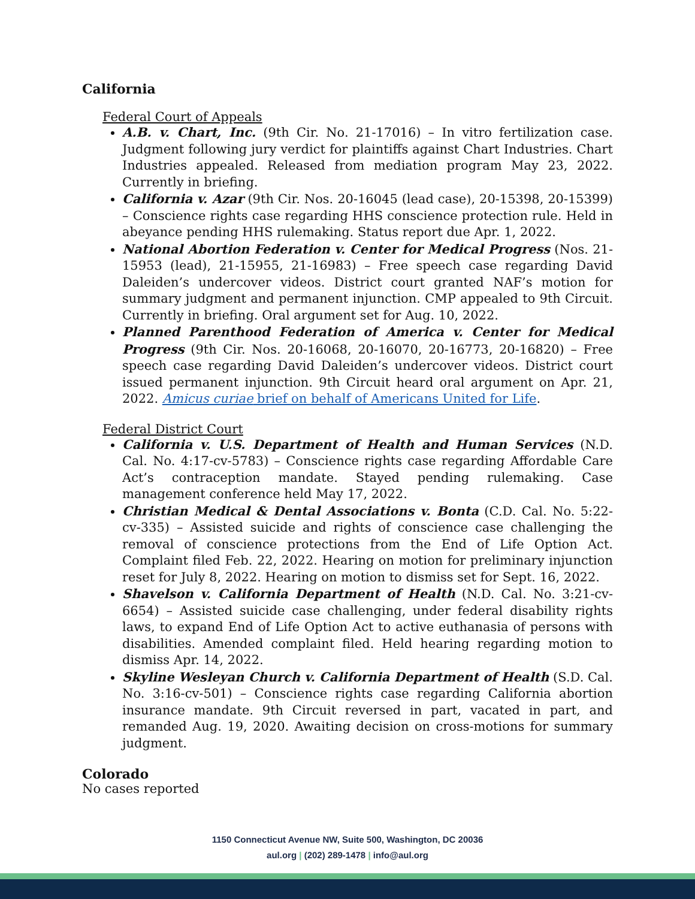California
Federal Court of Appeals
A.B. v. Chart, Inc. (9th Cir. No. 21-17016) – In vitro fertilization case. Judgment following jury verdict for plaintiffs against Chart Industries. Chart Industries appealed. Released from mediation program May 23, 2022. Currently in briefing.
California v. Azar (9th Cir. Nos. 20-16045 (lead case), 20-15398, 20-15399) – Conscience rights case regarding HHS conscience protection rule. Held in abeyance pending HHS rulemaking. Status report due Apr. 1, 2022.
National Abortion Federation v. Center for Medical Progress (Nos. 21-15953 (lead), 21-15955, 21-16983) – Free speech case regarding David Daleiden’s undercover videos. District court granted NAF’s motion for summary judgment and permanent injunction. CMP appealed to 9th Circuit. Currently in briefing. Oral argument set for Aug. 10, 2022.
Planned Parenthood Federation of America v. Center for Medical Progress (9th Cir. Nos. 20-16068, 20-16070, 20-16773, 20-16820) – Free speech case regarding David Daleiden’s undercover videos. District court issued permanent injunction. 9th Circuit heard oral argument on Apr. 21, 2022. Amicus curiae brief on behalf of Americans United for Life.
Federal District Court
California v. U.S. Department of Health and Human Services (N.D. Cal. No. 4:17-cv-5783) – Conscience rights case regarding Affordable Care Act’s contraception mandate. Stayed pending rulemaking. Case management conference held May 17, 2022.
Christian Medical & Dental Associations v. Bonta (C.D. Cal. No. 5:22-cv-335) – Assisted suicide and rights of conscience case challenging the removal of conscience protections from the End of Life Option Act. Complaint filed Feb. 22, 2022. Hearing on motion for preliminary injunction reset for July 8, 2022. Hearing on motion to dismiss set for Sept. 16, 2022.
Shavelson v. California Department of Health (N.D. Cal. No. 3:21-cv-6654) – Assisted suicide case challenging, under federal disability rights laws, to expand End of Life Option Act to active euthanasia of persons with disabilities. Amended complaint filed. Held hearing regarding motion to dismiss Apr. 14, 2022.
Skyline Wesleyan Church v. California Department of Health (S.D. Cal. No. 3:16-cv-501) – Conscience rights case regarding California abortion insurance mandate. 9th Circuit reversed in part, vacated in part, and remanded Aug. 19, 2020. Awaiting decision on cross-motions for summary judgment.
Colorado
No cases reported
1150 Connecticut Avenue NW, Suite 500, Washington, DC 20036
aul.org | (202) 289-1478 | info@aul.org